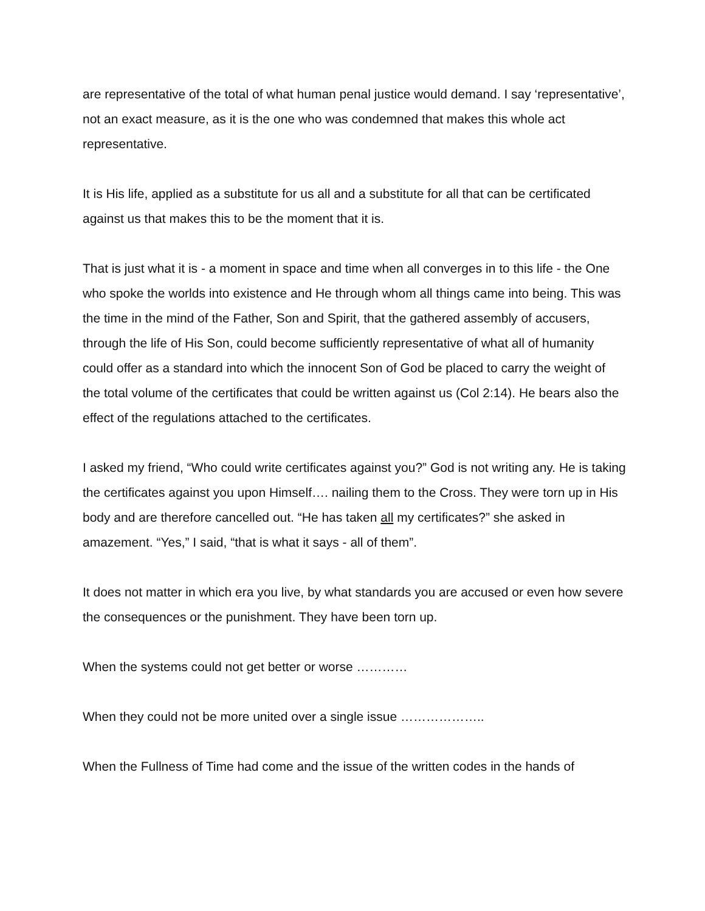are representative of the total of what human penal justice would demand. I say ‘representative’, not an exact measure, as it is the one who was condemned that makes this whole act representative.
It is His life, applied as a substitute for us all and a substitute for all that can be certificated against us that makes this to be the moment that it is.
That is just what it is - a moment in space and time when all converges in to this life - the One who spoke the worlds into existence and He through whom all things came into being. This was the time in the mind of the Father, Son and Spirit, that the gathered assembly of accusers, through the life of His Son, could become sufficiently representative of what all of humanity could offer as a standard into which the innocent Son of God be placed to carry the weight of the total volume of the certificates that could be written against us (Col 2:14). He bears also the effect of the regulations attached to the certificates.
I asked my friend, “Who could write certificates against you?” God is not writing any. He is taking the certificates against you upon Himself…. nailing them to the Cross. They were torn up in His body and are therefore cancelled out. “He has taken all my certificates?” she asked in amazement. “Yes,” I said, “that is what it says - all of them”.
It does not matter in which era you live, by what standards you are accused or even how severe the consequences or the punishment. They have been torn up.
When the systems could not get better or worse …………
When they could not be more united over a single issue ………………..
When the Fullness of Time had come and the issue of the written codes in the hands of